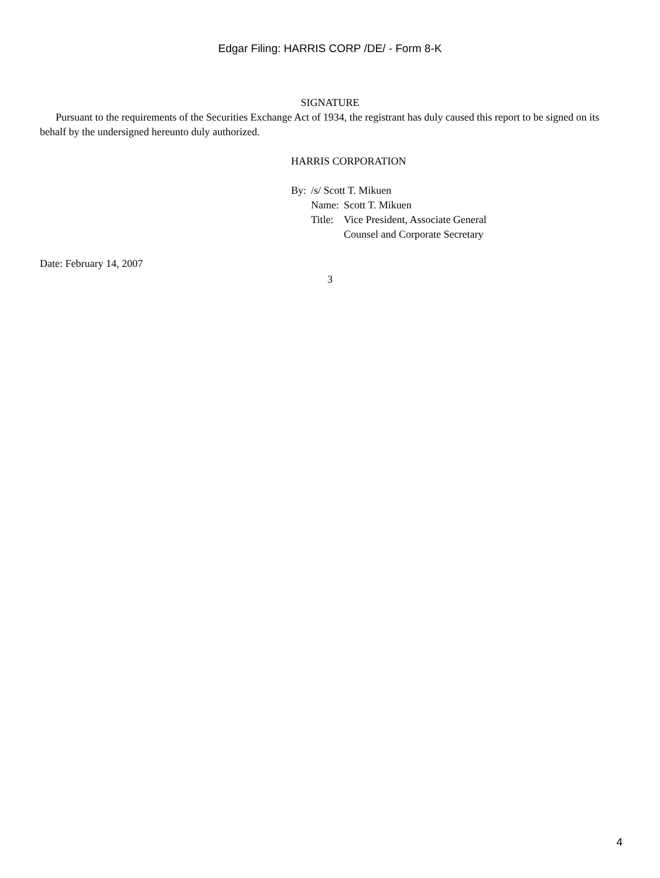Edgar Filing: HARRIS CORP /DE/ - Form 8-K
SIGNATURE
Pursuant to the requirements of the Securities Exchange Act of 1934, the registrant has duly caused this report to be signed on its behalf by the undersigned hereunto duly authorized.
HARRIS CORPORATION
| By: | /s/ Scott T. Mikuen | |
| | Name: | Scott T. Mikuen |
| | Title: | Vice President, Associate General Counsel and Corporate Secretary |
Date: February 14, 2007
3
4